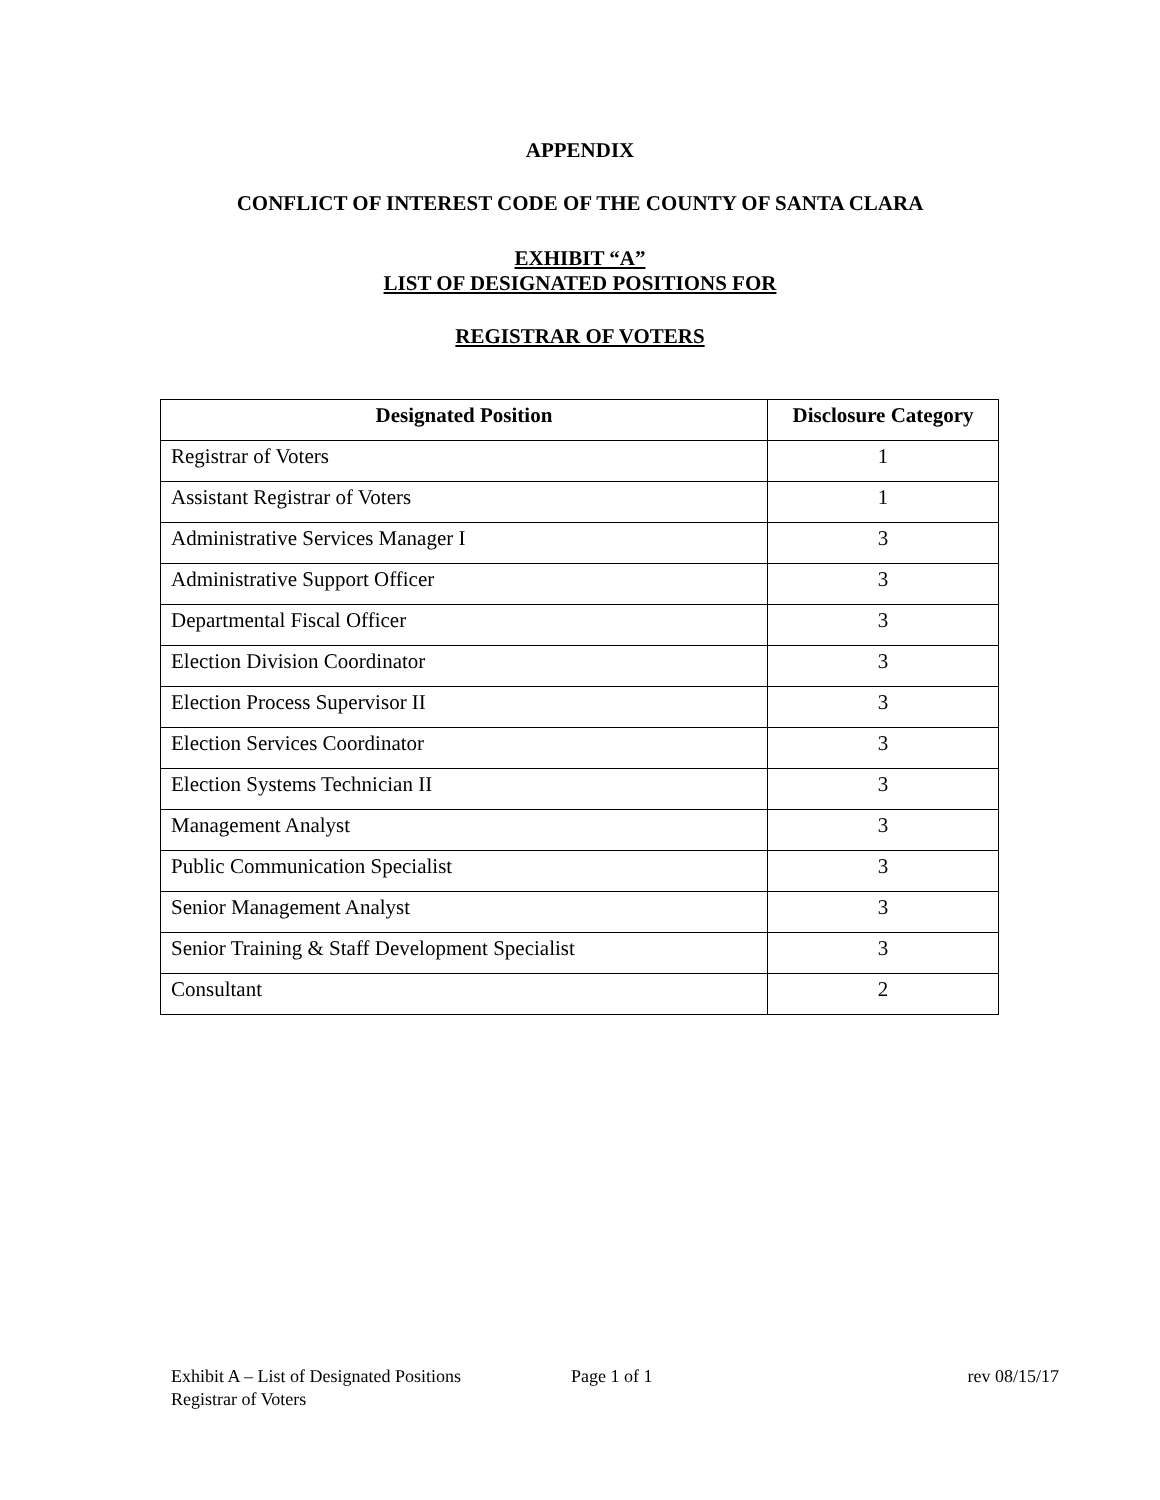APPENDIX
CONFLICT OF INTEREST CODE OF THE COUNTY OF SANTA CLARA
EXHIBIT “A”
LIST OF DESIGNATED POSITIONS FOR
REGISTRAR OF VOTERS
| Designated Position | Disclosure Category |
| --- | --- |
| Registrar of Voters | 1 |
| Assistant Registrar of Voters | 1 |
| Administrative Services Manager I | 3 |
| Administrative Support Officer | 3 |
| Departmental Fiscal Officer | 3 |
| Election Division Coordinator | 3 |
| Election Process Supervisor II | 3 |
| Election Services Coordinator | 3 |
| Election Systems Technician II | 3 |
| Management Analyst | 3 |
| Public Communication Specialist | 3 |
| Senior Management Analyst | 3 |
| Senior Training & Staff Development Specialist | 3 |
| Consultant | 2 |
Exhibit A – List of Designated Positions Page 1 of 1 rev 08/15/17
Registrar of Voters